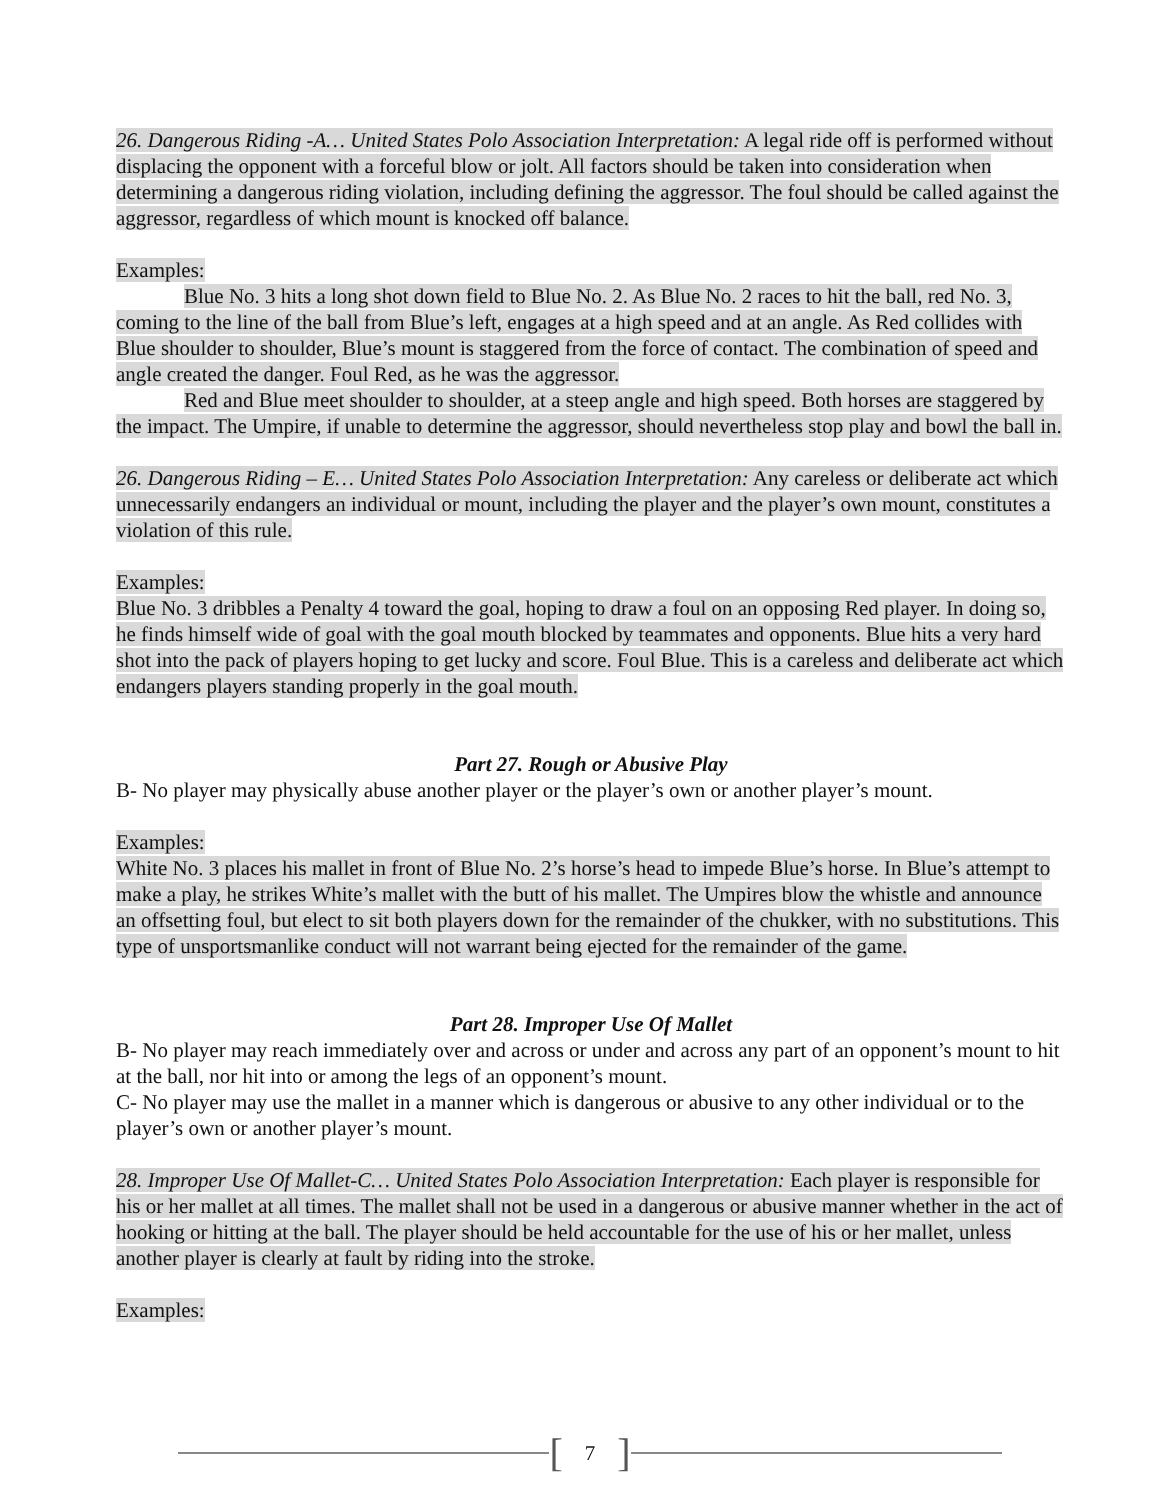26. Dangerous Riding -A… United States Polo Association Interpretation: A legal ride off is performed without displacing the opponent with a forceful blow or jolt. All factors should be taken into consideration when determining a dangerous riding violation, including defining the aggressor. The foul should be called against the aggressor, regardless of which mount is knocked off balance.
Examples:
Blue No. 3 hits a long shot down field to Blue No. 2. As Blue No. 2 races to hit the ball, red No. 3, coming to the line of the ball from Blue’s left, engages at a high speed and at an angle. As Red collides with Blue shoulder to shoulder, Blue’s mount is staggered from the force of contact. The combination of speed and angle created the danger. Foul Red, as he was the aggressor.
Red and Blue meet shoulder to shoulder, at a steep angle and high speed. Both horses are staggered by the impact. The Umpire, if unable to determine the aggressor, should nevertheless stop play and bowl the ball in.
26. Dangerous Riding – E… United States Polo Association Interpretation: Any careless or deliberate act which unnecessarily endangers an individual or mount, including the player and the player’s own mount, constitutes a violation of this rule.
Examples:
Blue No. 3 dribbles a Penalty 4 toward the goal, hoping to draw a foul on an opposing Red player. In doing so, he finds himself wide of goal with the goal mouth blocked by teammates and opponents. Blue hits a very hard shot into the pack of players hoping to get lucky and score. Foul Blue. This is a careless and deliberate act which endangers players standing properly in the goal mouth.
Part 27. Rough or Abusive Play
B- No player may physically abuse another player or the player’s own or another player’s mount.
Examples:
White No. 3 places his mallet in front of Blue No. 2’s horse’s head to impede Blue’s horse. In Blue’s attempt to make a play, he strikes White’s mallet with the butt of his mallet. The Umpires blow the whistle and announce an offsetting foul, but elect to sit both players down for the remainder of the chukker, with no substitutions. This type of unsportsmanlike conduct will not warrant being ejected for the remainder of the game.
Part 28. Improper Use Of Mallet
B- No player may reach immediately over and across or under and across any part of an opponent’s mount to hit at the ball, nor hit into or among the legs of an opponent’s mount.
C- No player may use the mallet in a manner which is dangerous or abusive to any other individual or to the player’s own or another player’s mount.
28. Improper Use Of Mallet-C… United States Polo Association Interpretation: Each player is responsible for his or her mallet at all times. The mallet shall not be used in a dangerous or abusive manner whether in the act of hooking or hitting at the ball. The player should be held accountable for the use of his or her mallet, unless another player is clearly at fault by riding into the stroke.
Examples:
[7]